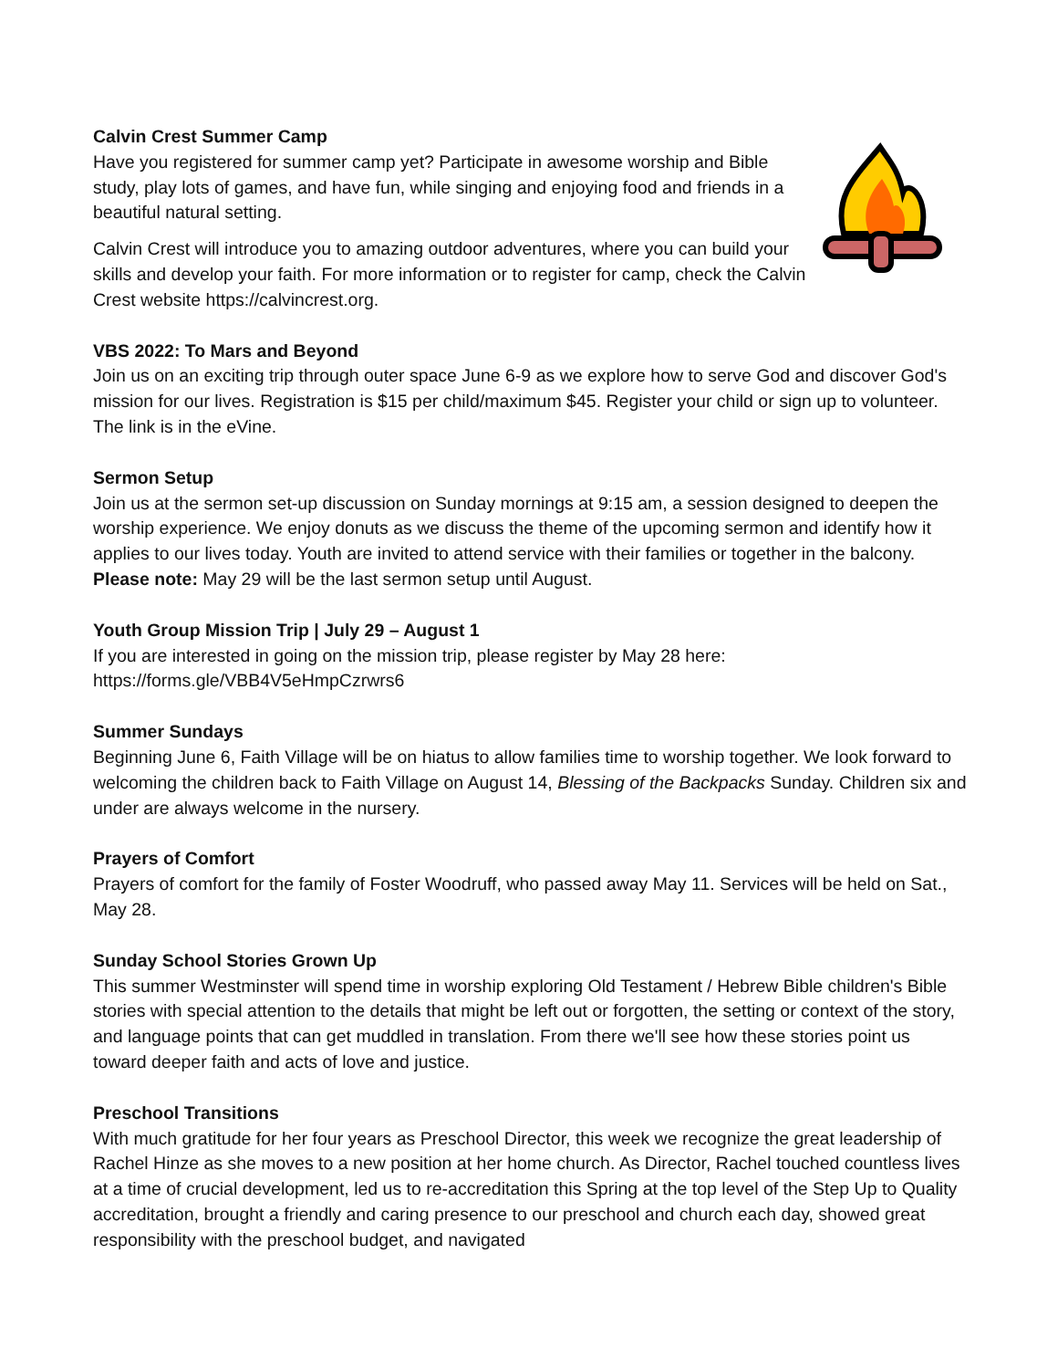Calvin Crest Summer Camp
Have you registered for summer camp yet? Participate in awesome worship and Bible study, play lots of games, and have fun, while singing and enjoying food and friends in a beautiful natural setting.
Calvin Crest will introduce you to amazing outdoor adventures, where you can build your skills and develop your faith. For more information or to register for camp, check the Calvin Crest website https://calvincrest.org.
VBS 2022: To Mars and Beyond
Join us on an exciting trip through outer space June 6-9 as we explore how to serve God and discover God's mission for our lives. Registration is $15 per child/maximum $45. Register your child or sign up to volunteer. The link is in the eVine.
Sermon Setup
Join us at the sermon set-up discussion on Sunday mornings at 9:15 am, a session designed to deepen the worship experience. We enjoy donuts as we discuss the theme of the upcoming sermon and identify how it applies to our lives today. Youth are invited to attend service with their families or together in the balcony. Please note: May 29 will be the last sermon setup until August.
Youth Group Mission Trip | July 29 – August 1
If you are interested in going on the mission trip, please register by May 28 here:
https://forms.gle/VBB4V5eHmpCzrwrs6
Summer Sundays
Beginning June 6, Faith Village will be on hiatus to allow families time to worship together. We look forward to welcoming the children back to Faith Village on August 14, Blessing of the Backpacks Sunday. Children six and under are always welcome in the nursery.
Prayers of Comfort
Prayers of comfort for the family of Foster Woodruff, who passed away May 11. Services will be held on Sat., May 28.
Sunday School Stories Grown Up
This summer Westminster will spend time in worship exploring Old Testament / Hebrew Bible children's Bible stories with special attention to the details that might be left out or forgotten, the setting or context of the story, and language points that can get muddled in translation. From there we'll see how these stories point us toward deeper faith and acts of love and justice.
Preschool Transitions
With much gratitude for her four years as Preschool Director, this week we recognize the great leadership of Rachel Hinze as she moves to a new position at her home church. As Director, Rachel touched countless lives at a time of crucial development, led us to re-accreditation this Spring at the top level of the Step Up to Quality accreditation, brought a friendly and caring presence to our preschool and church each day, showed great responsibility with the preschool budget, and navigated